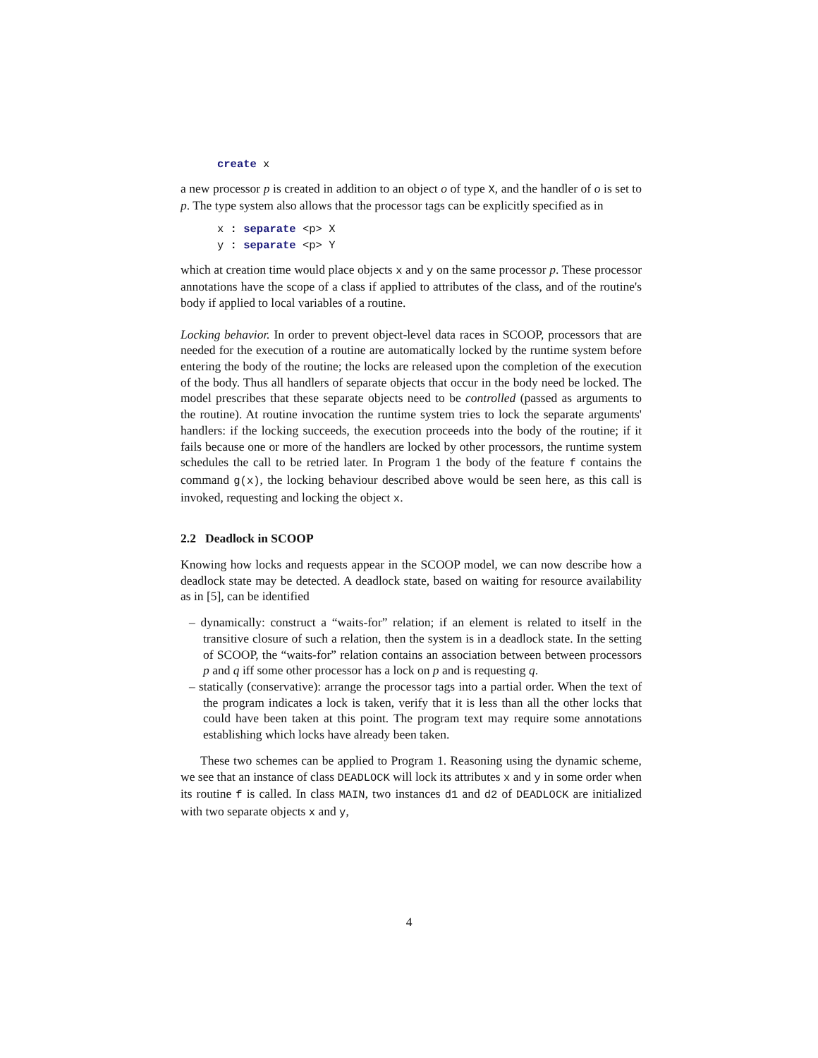create x
a new processor p is created in addition to an object o of type X, and the handler of o is set to p. The type system also allows that the processor tags can be explicitly specified as in
x : separate <p> X
y : separate <p> Y
which at creation time would place objects x and y on the same processor p. These processor annotations have the scope of a class if applied to attributes of the class, and of the routine's body if applied to local variables of a routine.
Locking behavior. In order to prevent object-level data races in SCOOP, processors that are needed for the execution of a routine are automatically locked by the runtime system before entering the body of the routine; the locks are released upon the completion of the execution of the body. Thus all handlers of separate objects that occur in the body need be locked. The model prescribes that these separate objects need to be controlled (passed as arguments to the routine). At routine invocation the runtime system tries to lock the separate arguments' handlers: if the locking succeeds, the execution proceeds into the body of the routine; if it fails because one or more of the handlers are locked by other processors, the runtime system schedules the call to be retried later. In Program 1 the body of the feature f contains the command g(x), the locking behaviour described above would be seen here, as this call is invoked, requesting and locking the object x.
2.2 Deadlock in SCOOP
Knowing how locks and requests appear in the SCOOP model, we can now describe how a deadlock state may be detected. A deadlock state, based on waiting for resource availability as in [5], can be identified
– dynamically: construct a “waits-for” relation; if an element is related to itself in the transitive closure of such a relation, then the system is in a deadlock state. In the setting of SCOOP, the “waits-for” relation contains an association between between processors p and q iff some other processor has a lock on p and is requesting q.
– statically (conservative): arrange the processor tags into a partial order. When the text of the program indicates a lock is taken, verify that it is less than all the other locks that could have been taken at this point. The program text may require some annotations establishing which locks have already been taken.
These two schemes can be applied to Program 1. Reasoning using the dynamic scheme, we see that an instance of class DEADLOCK will lock its attributes x and y in some order when its routine f is called. In class MAIN, two instances d1 and d2 of DEADLOCK are initialized with two separate objects x and y,
4